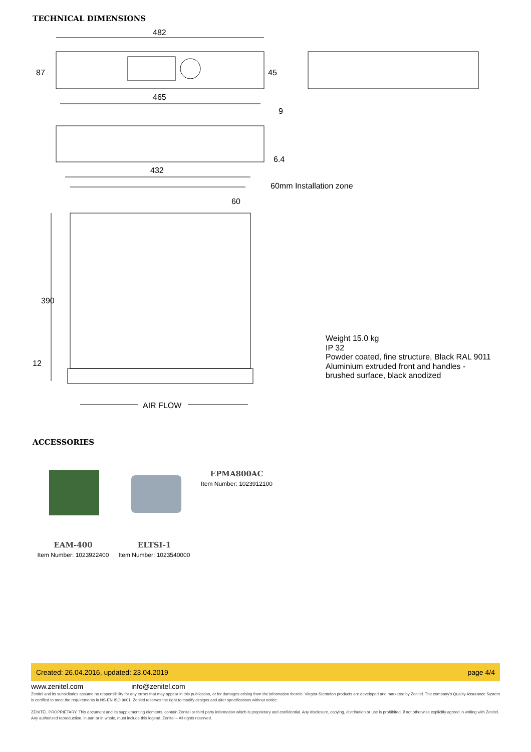TECHNICAL DIMENSIONS
482
465
432
87
45
9
6.4
60
390
12
60mm Installation zone
AIR FLOW
Weight 15.0 kg
IP 32
Powder coated, fine structure, Black RAL 9011
Aluminium extruded front and handles -
brushed surface, black anodized
ACCESSORIES
EPMA800AC
Item Number: 1023912100
EAM-400
Item Number: 1023922400
ELTSI-1
Item Number: 1023540000
Created: 26.04.2016, updated: 23.04.2019 page 4/4
www.zenitel.com info@zenitel.com
Zenitel and its subsidiaries assume no responsibility for any errors that may appear in this publication, or for damages arising from the information therein. Vingtor-Stentofon products are developed and marketed by Zenitel. The company's Quality Assurance System is certified to meet the requirements in NS-EN ISO 9001. Zenitel reserves the right to modify designs and alter specifications without notice.
ZENITEL PROPRIETARY. This document and its supplementing elements, contain Zenitel or third party information which is proprietary and confidential. Any disclosure, copying, distribution or use is prohibited, if not otherwise explicitly agreed in writing with Zenitel. Any authorized reproduction, in part or in whole, must include this legend. Zenitel – All rights reserved.